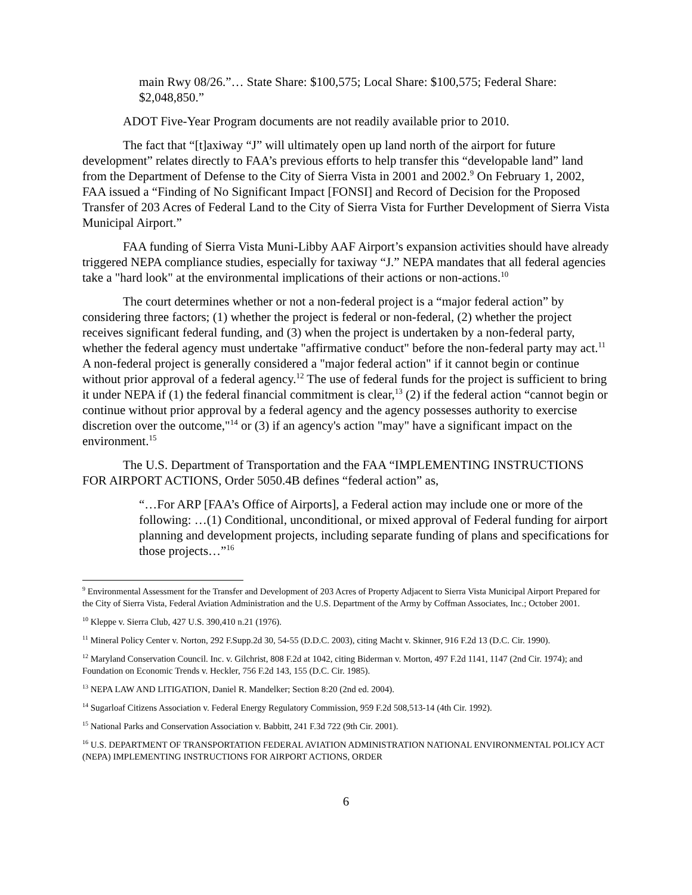main Rwy 08/26.”… State Share: $100,575; Local Share: $100,575; Federal Share: $2,048,850.”
ADOT Five-Year Program documents are not readily available prior to 2010.
The fact that “[t]axiway “J” will ultimately open up land north of the airport for future development” relates directly to FAA’s previous efforts to help transfer this “developable land” land from the Department of Defense to the City of Sierra Vista in 2001 and 2002.<sup>9</sup> On February 1, 2002, FAA issued a “Finding of No Significant Impact [FONSI] and Record of Decision for the Proposed Transfer of 203 Acres of Federal Land to the City of Sierra Vista for Further Development of Sierra Vista Municipal Airport.”
FAA funding of Sierra Vista Muni-Libby AAF Airport’s expansion activities should have already triggered NEPA compliance studies, especially for taxiway “J.” NEPA mandates that all federal agencies take a "hard look" at the environmental implications of their actions or non-actions.<sup>10</sup>
The court determines whether or not a non-federal project is a “major federal action” by considering three factors; (1) whether the project is federal or non-federal, (2) whether the project receives significant federal funding, and (3) when the project is undertaken by a non-federal party, whether the federal agency must undertake "affirmative conduct" before the non-federal party may act.<sup>11</sup> A non-federal project is generally considered a "major federal action" if it cannot begin or continue without prior approval of a federal agency.<sup>12</sup> The use of federal funds for the project is sufficient to bring it under NEPA if (1) the federal financial commitment is clear,<sup>13</sup> (2) if the federal action “cannot begin or continue without prior approval by a federal agency and the agency possesses authority to exercise discretion over the outcome,"<sup>14</sup> or (3) if an agency's action "may" have a significant impact on the environment.<sup>15</sup>
The U.S. Department of Transportation and the FAA “IMPLEMENTING INSTRUCTIONS FOR AIRPORT ACTIONS, Order 5050.4B defines “federal action” as,
“…For ARP [FAA’s Office of Airports], a Federal action may include one or more of the following: …(1) Conditional, unconditional, or mixed approval of Federal funding for airport planning and development projects, including separate funding of plans and specifications for those projects…”<sup>16</sup>
<sup>9</sup> Environmental Assessment for the Transfer and Development of 203 Acres of Property Adjacent to Sierra Vista Municipal Airport Prepared for the City of Sierra Vista, Federal Aviation Administration and the U.S. Department of the Army by Coffman Associates, Inc.; October 2001.
<sup>10</sup> Kleppe v. Sierra Club, 427 U.S. 390,410 n.21 (1976).
<sup>11</sup> Mineral Policy Center v. Norton, 292 F.Supp.2d 30, 54-55 (D.D.C. 2003), citing Macht v. Skinner, 916 F.2d 13 (D.C. Cir. 1990).
<sup>12</sup> Maryland Conservation Council. Inc. v. Gilchrist, 808 F.2d at 1042, citing Biderman v. Morton, 497 F.2d 1141, 1147 (2nd Cir. 1974); and Foundation on Economic Trends v. Heckler, 756 F.2d 143, 155 (D.C. Cir. 1985).
<sup>13</sup> NEPA LAW AND LITIGATION, Daniel R. Mandelker; Section 8:20 (2nd ed. 2004).
<sup>14</sup> Sugarloaf Citizens Association v. Federal Energy Regulatory Commission, 959 F.2d 508,513-14 (4th Cir. 1992).
<sup>15</sup> National Parks and Conservation Association v. Babbitt, 241 F.3d 722 (9th Cir. 2001).
<sup>16</sup> U.S. DEPARTMENT OF TRANSPORTATION FEDERAL AVIATION ADMINISTRATION NATIONAL ENVIRONMENTAL POLICY ACT (NEPA) IMPLEMENTING INSTRUCTIONS FOR AIRPORT ACTIONS, ORDER
6